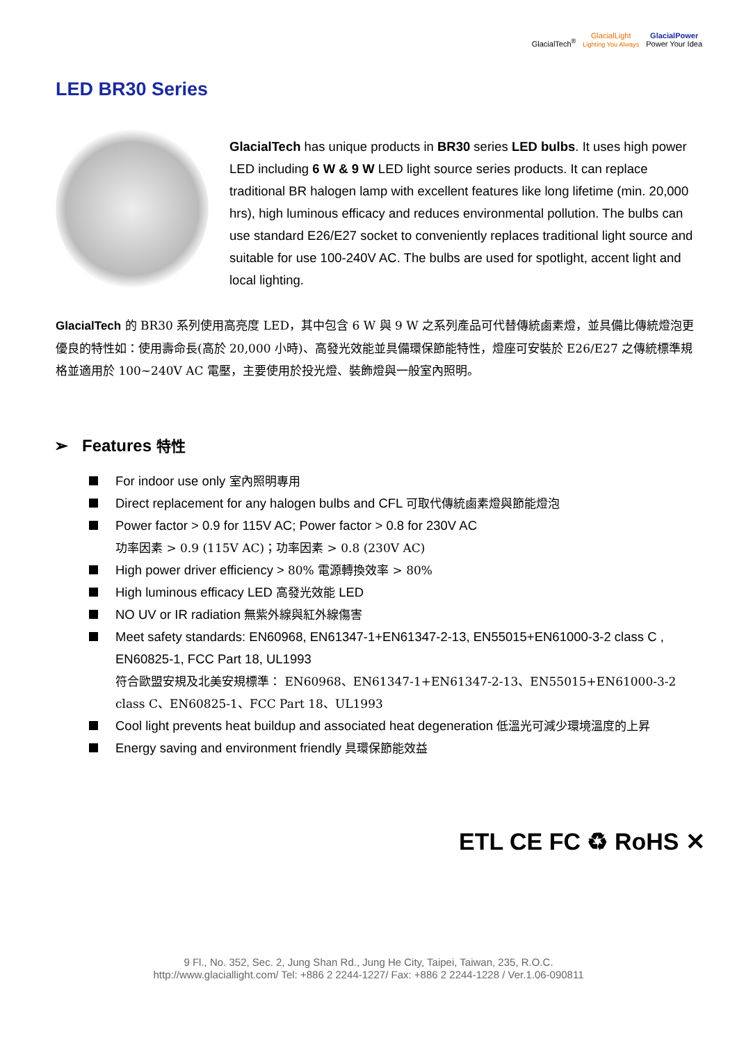GlacialTech<sup>®</sup>
GlacialLight
Lighting You Always
GlacialPower
Power Your Idea
LED BR30 Series
GlacialTech has unique products in BR30 series LED bulbs. It uses high power LED including 6 W & 9 W LED light source series products. It can replace traditional BR halogen lamp with excellent features like long lifetime (min. 20,000 hrs), high luminous efficacy and reduces environmental pollution. The bulbs can use standard E26/E27 socket to conveniently replaces traditional light source and suitable for use 100-240V AC. The bulbs are used for spotlight, accent light and local lighting.
GlacialTech 的 BR30 系列使用高亮度 LED，其中包含 6 W 與 9 W 之系列產品可代替傳統鹵素燈，並具備比傳統燈泡更優良的特性如：使用壽命長(高於 20,000 小時)、高發光效能並具備環保節能特性，燈座可安裝於 E26/E27 之傳統標準規格並適用於 100~240V AC 電壓，主要使用於投光燈、裝飾燈與一般室內照明。
➢ Features 特性
For indoor use only 室內照明專用
Direct replacement for any halogen bulbs and CFL 可取代傳統鹵素燈與節能燈泡
Power factor > 0.9 for 115V AC; Power factor > 0.8 for 230V AC
功率因素 > 0.9 (115V AC)；功率因素 > 0.8 (230V AC)
High power driver efficiency > 80% 電源轉換效率 > 80%
High luminous efficacy LED 高發光效能 LED
NO UV or IR radiation 無紫外線與紅外線傷害
Meet safety standards: EN60968, EN61347-1+EN61347-2-13, EN55015+EN61000-3-2 class C , EN60825-1, FCC Part 18, UL1993
符合歐盟安規及北美安規標準： EN60968、EN61347-1+EN61347-2-13、EN55015+EN61000-3-2 class C、EN60825-1、FCC Part 18、UL1993
Cool light prevents heat buildup and associated heat degeneration 低溫光可減少環境溫度的上昇
Energy saving and environment friendly 具環保節能效益
ETL CE FC ♻ RoHS ✕
9 Fl., No. 352, Sec. 2, Jung Shan Rd., Jung He City, Taipei, Taiwan, 235, R.O.C.
http://www.glaciallight.com/ Tel: +886 2 2244-1227/ Fax: +886 2 2244-1228 / Ver.1.06-090811